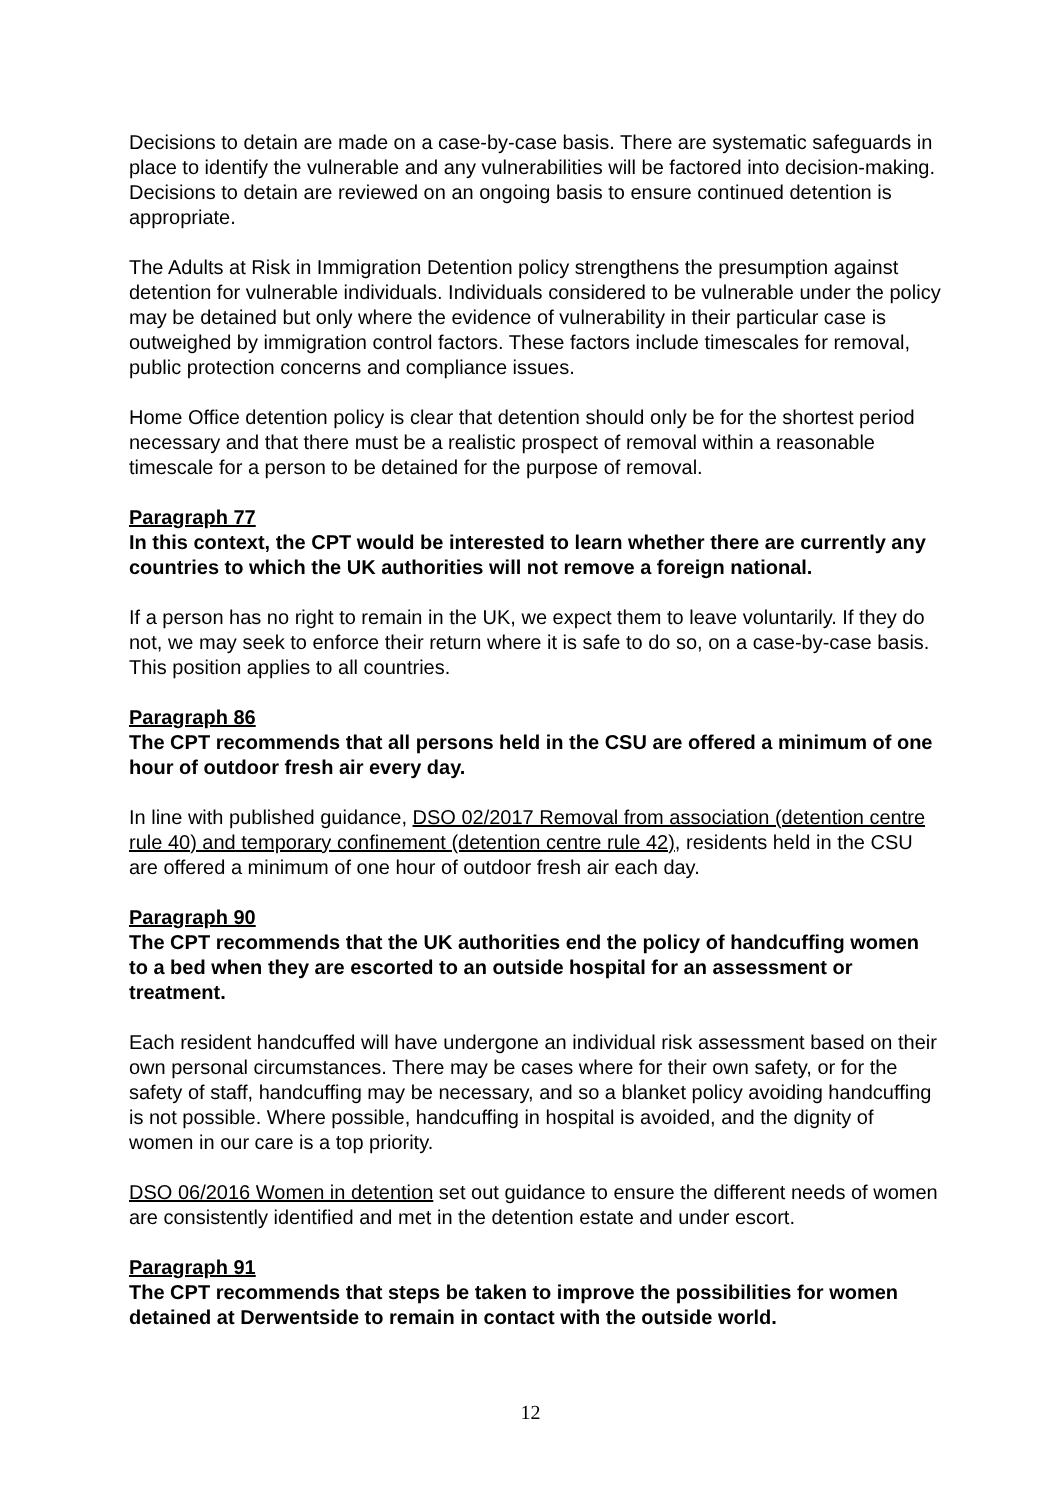Decisions to detain are made on a case-by-case basis. There are systematic safeguards in place to identify the vulnerable and any vulnerabilities will be factored into decision-making. Decisions to detain are reviewed on an ongoing basis to ensure continued detention is appropriate.
The Adults at Risk in Immigration Detention policy strengthens the presumption against detention for vulnerable individuals. Individuals considered to be vulnerable under the policy may be detained but only where the evidence of vulnerability in their particular case is outweighed by immigration control factors. These factors include timescales for removal, public protection concerns and compliance issues.
Home Office detention policy is clear that detention should only be for the shortest period necessary and that there must be a realistic prospect of removal within a reasonable timescale for a person to be detained for the purpose of removal.
Paragraph 77
In this context, the CPT would be interested to learn whether there are currently any countries to which the UK authorities will not remove a foreign national.
If a person has no right to remain in the UK, we expect them to leave voluntarily. If they do not, we may seek to enforce their return where it is safe to do so, on a case-by-case basis. This position applies to all countries.
Paragraph 86
The CPT recommends that all persons held in the CSU are offered a minimum of one hour of outdoor fresh air every day.
In line with published guidance, DSO 02/2017 Removal from association (detention centre rule 40) and temporary confinement (detention centre rule 42), residents held in the CSU are offered a minimum of one hour of outdoor fresh air each day.
Paragraph 90
The CPT recommends that the UK authorities end the policy of handcuffing women to a bed when they are escorted to an outside hospital for an assessment or treatment.
Each resident handcuffed will have undergone an individual risk assessment based on their own personal circumstances. There may be cases where for their own safety, or for the safety of staff, handcuffing may be necessary, and so a blanket policy avoiding handcuffing is not possible. Where possible, handcuffing in hospital is avoided, and the dignity of women in our care is a top priority.
DSO 06/2016 Women in detention set out guidance to ensure the different needs of women are consistently identified and met in the detention estate and under escort.
Paragraph 91
The CPT recommends that steps be taken to improve the possibilities for women detained at Derwentside to remain in contact with the outside world.
12